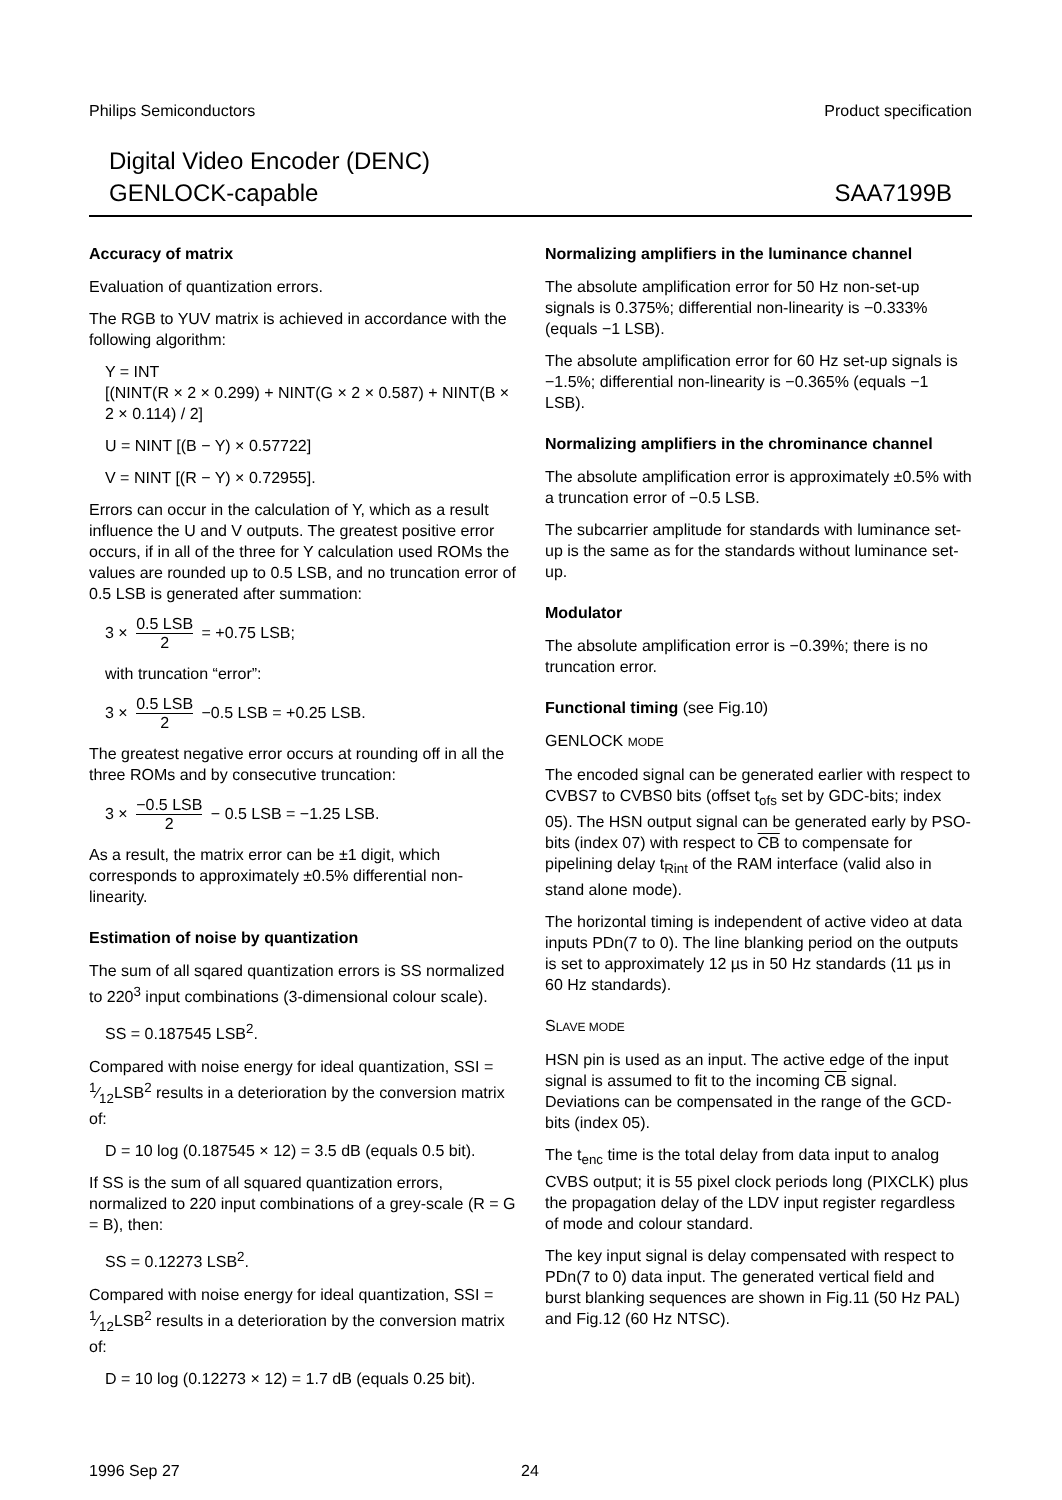Philips Semiconductors Product specification
Digital Video Encoder (DENC)
GENLOCK-capable
SAA7199B
Accuracy of matrix
Evaluation of quantization errors.
The RGB to YUV matrix is achieved in accordance with the following algorithm:
Y = INT
[(NINT(R × 2 × 0.299) + NINT(G × 2 × 0.587) + NINT(B × 2 × 0.114) / 2]
U = NINT [(B − Y) × 0.57722]
V = NINT [(R − Y) × 0.72955].
Errors can occur in the calculation of Y, which as a result influence the U and V outputs. The greatest positive error occurs, if in all of the three for Y calculation used ROMs the values are rounded up to 0.5 LSB, and no truncation error of 0.5 LSB is generated after summation:
3 × 0.5 LSB 2 = +0.75 LSB;
with truncation “error”:
3 × 0.5 LSB 2 −0.5 LSB = +0.25 LSB.
The greatest negative error occurs at rounding off in all the three ROMs and by consecutive truncation:
3 × −0.5 LSB 2 − 0.5 LSB = −1.25 LSB.
As a result, the matrix error can be ±1 digit, which corresponds to approximately ±0.5% differential non-linearity.
Estimation of noise by quantization
The sum of all sqared quantization errors is SS normalized to 220<sup>3</sup> input combinations (3-dimensional colour scale).
SS = 0.187545 LSB<sup>2</sup>.
Compared with noise energy for ideal quantization, SSI = 1⁄12LSB<sup>2</sup> results in a deterioration by the conversion matrix of:
D = 10 log (0.187545 × 12) = 3.5 dB (equals 0.5 bit).
If SS is the sum of all squared quantization errors, normalized to 220 input combinations of a grey-scale (R = G = B), then:
SS = 0.12273 LSB<sup>2</sup>.
Compared with noise energy for ideal quantization, SSI = 1⁄12LSB<sup>2</sup> results in a deterioration by the conversion matrix of:
D = 10 log (0.12273 × 12) = 1.7 dB (equals 0.25 bit).
Normalizing amplifiers in the luminance channel
The absolute amplification error for 50 Hz non-set-up signals is 0.375%; differential non-linearity is −0.333% (equals −1 LSB).
The absolute amplification error for 60 Hz set-up signals is −1.5%; differential non-linearity is −0.365% (equals −1 LSB).
Normalizing amplifiers in the chrominance channel
The absolute amplification error is approximately ±0.5% with a truncation error of −0.5 LSB.
The subcarrier amplitude for standards with luminance set-up is the same as for the standards without luminance set-up.
Modulator
The absolute amplification error is −0.39%; there is no truncation error.
Functional timing (see Fig.10)
GENLOCK MODE
The encoded signal can be generated earlier with respect to CVBS7 to CVBS0 bits (offset t<sub>ofs</sub> set by GDC-bits; index 05). The HSN output signal can be generated early by PSO-bits (index 07) with respect to CB to compensate for pipelining delay t<sub>Rint</sub> of the RAM interface (valid also in stand alone mode).
The horizontal timing is independent of active video at data inputs PDn(7 to 0). The line blanking period on the outputs is set to approximately 12 µs in 50 Hz standards (11 µs in 60 Hz standards).
SLAVE MODE
HSN pin is used as an input. The active edge of the input signal is assumed to fit to the incoming CB signal. Deviations can be compensated in the range of the GCD-bits (index 05).
The t<sub>enc</sub> time is the total delay from data input to analog CVBS output; it is 55 pixel clock periods long (PIXCLK) plus the propagation delay of the LDV input register regardless of mode and colour standard.
The key input signal is delay compensated with respect to PDn(7 to 0) data input. The generated vertical field and burst blanking sequences are shown in Fig.11 (50 Hz PAL) and Fig.12 (60 Hz NTSC).
1996 Sep 27 24